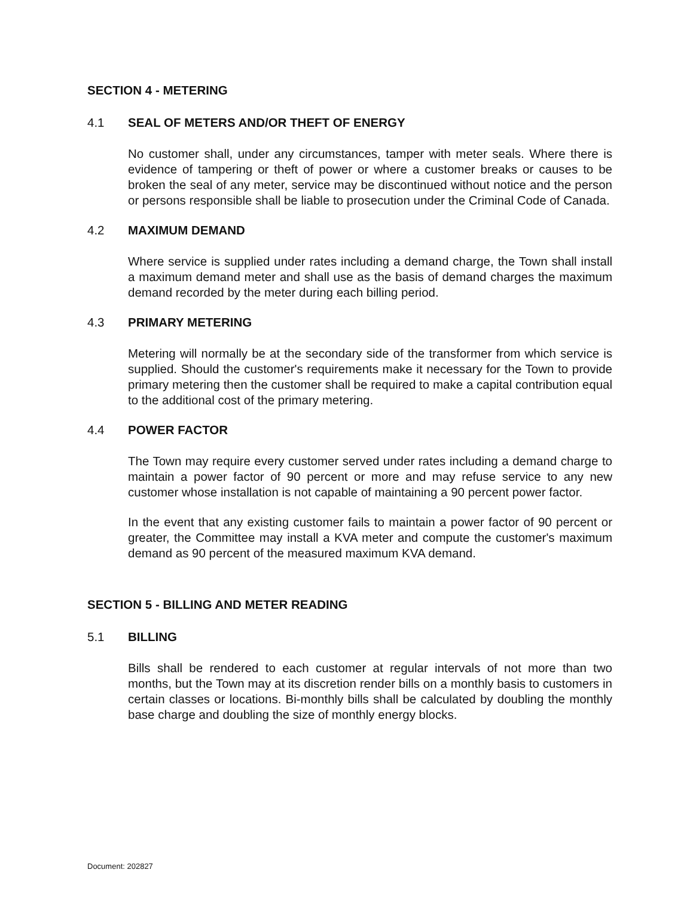SECTION 4 - METERING
4.1 SEAL OF METERS AND/OR THEFT OF ENERGY
No customer shall, under any circumstances, tamper with meter seals. Where there is evidence of tampering or theft of power or where a customer breaks or causes to be broken the seal of any meter, service may be discontinued without notice and the person or persons responsible shall be liable to prosecution under the Criminal Code of Canada.
4.2 MAXIMUM DEMAND
Where service is supplied under rates including a demand charge, the Town shall install a maximum demand meter and shall use as the basis of demand charges the maximum demand recorded by the meter during each billing period.
4.3 PRIMARY METERING
Metering will normally be at the secondary side of the transformer from which service is supplied. Should the customer's requirements make it necessary for the Town to provide primary metering then the customer shall be required to make a capital contribution equal to the additional cost of the primary metering.
4.4 POWER FACTOR
The Town may require every customer served under rates including a demand charge to maintain a power factor of 90 percent or more and may refuse service to any new customer whose installation is not capable of maintaining a 90 percent power factor.
In the event that any existing customer fails to maintain a power factor of 90 percent or greater, the Committee may install a KVA meter and compute the customer's maximum demand as 90 percent of the measured maximum KVA demand.
SECTION 5 - BILLING AND METER READING
5.1 BILLING
Bills shall be rendered to each customer at regular intervals of not more than two months, but the Town may at its discretion render bills on a monthly basis to customers in certain classes or locations. Bi-monthly bills shall be calculated by doubling the monthly base charge and doubling the size of monthly energy blocks.
Document: 202827